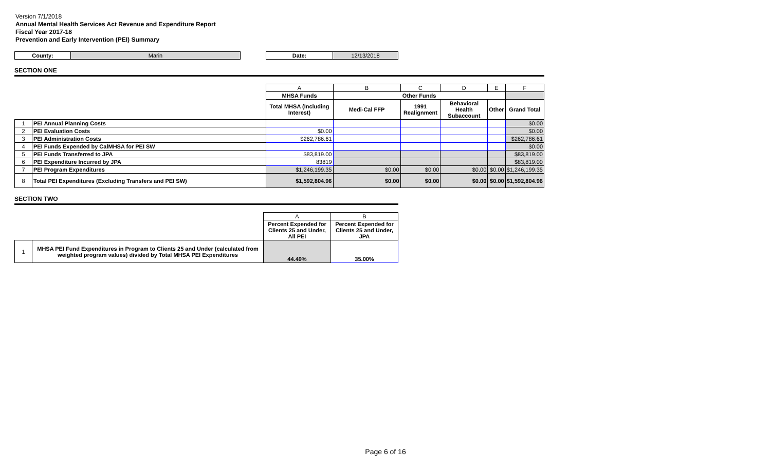Version 7/1/2018
Annual Mental Health Services Act Revenue and Expenditure Report
Fiscal Year 2017-18
Prevention and Early Intervention (PEI) Summary
| County: | Marin | | Date: | 12/13/2018 |
SECTION ONE
| | | A | B | C | D | E | F |
| | | MHSA Funds | Other Funds | | | | |
| | | Total MHSA (Including Interest) | Medi-Cal FFP | 1991 Realignment | Behavioral Health Subaccount | Other | Grand Total |
| 1 | PEI Annual Planning Costs | | | | | | $0.00 |
| 2 | PEI Evaluation Costs | $0.00 | | | | | $0.00 |
| 3 | PEI Administration Costs | $262,786.61 | | | | | $262,786.61 |
| 4 | PEI Funds Expended by CalMHSA for PEI SW | | | | | | $0.00 |
| 5 | PEI Funds Transferred to JPA | $83,819.00 | | | | | $83,819.00 |
| 6 | PEI Expenditure Incurred by JPA | 83819 | | | | | $83,819.00 |
| 7 | PEI Program Expenditures | $1,246,199.35 | $0.00 | $0.00 | $0.00 | $0.00 | $1,246,199.35 |
| 8 | Total PEI Expenditures (Excluding Transfers and PEI SW) | $1,592,804.96 | $0.00 | $0.00 | $0.00 | $0.00 | $1,592,804.96 |
SECTION TWO
| | | A | B |
| | | Percent Expended for Clients 25 and Under, All PEI | Percent Expended for Clients 25 and Under, JPA |
| 1 | MHSA PEI Fund Expenditures in Program to Clients 25 and Under (calculated from weighted program values) divided by Total MHSA PEI Expenditures | 44.49% | 35.00% |
Page 6 of 16